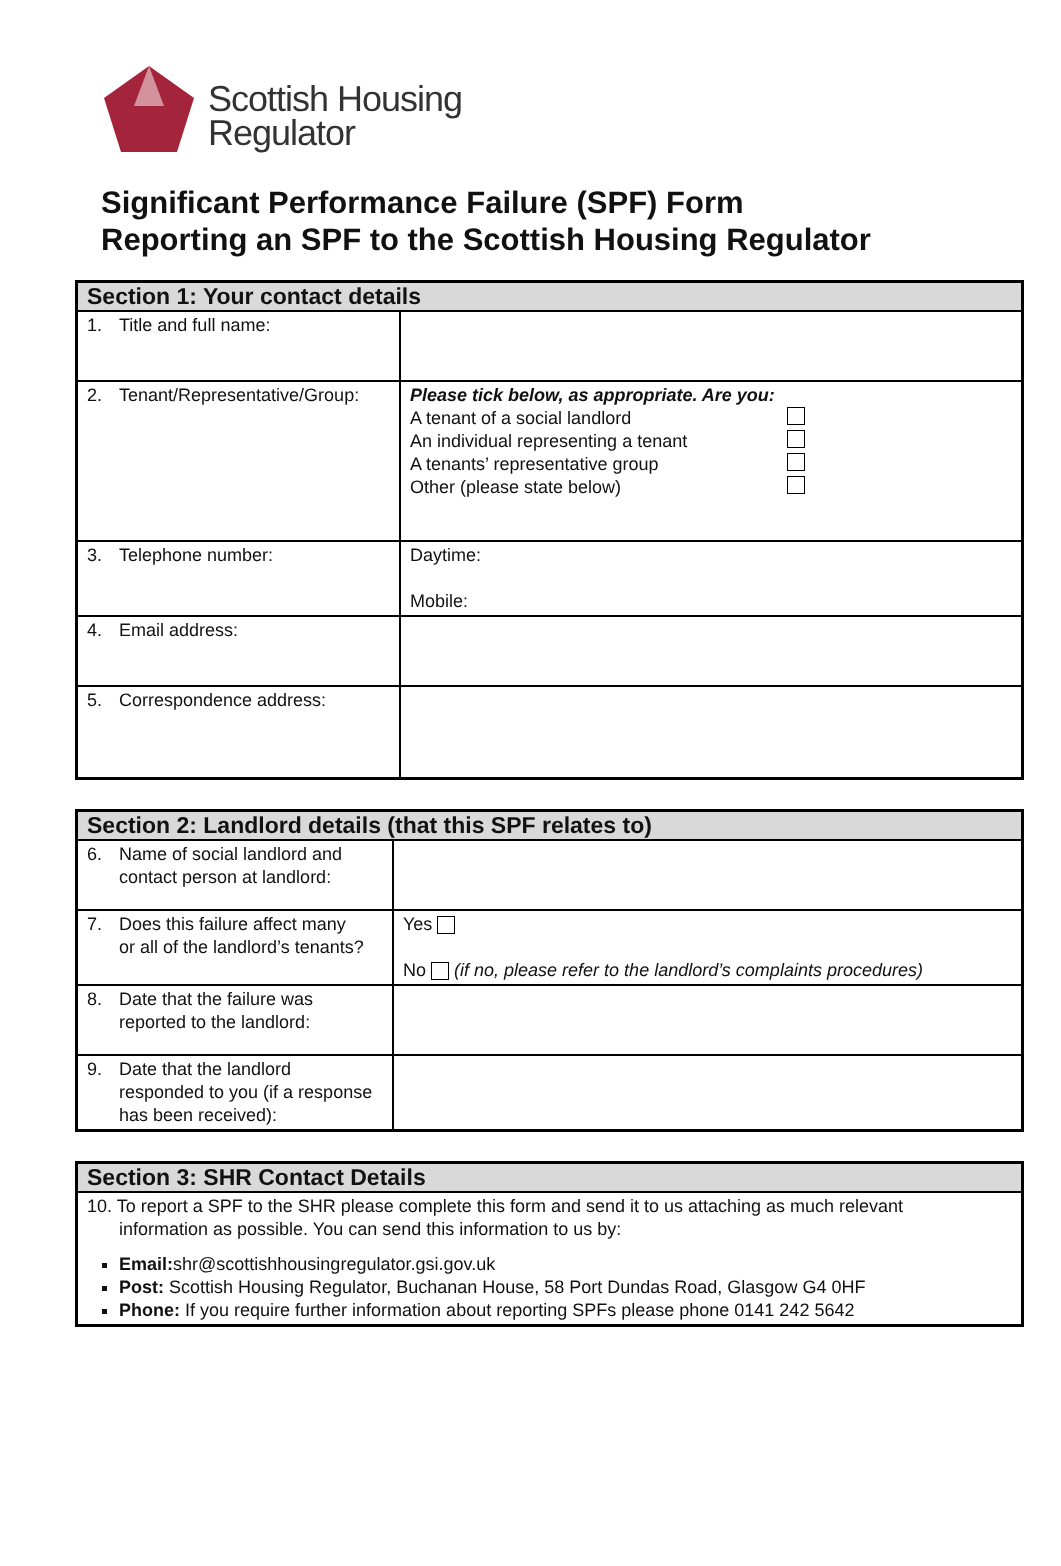Scottish Housing
Regulator
Significant Performance Failure (SPF) Form
Reporting an SPF to the Scottish Housing Regulator
| Section 1: Your contact details | |
| --- | --- |
| 1. Title and full name: | |
| 2. Tenant/Representative/Group: | Please tick below, as appropriate. Are you: A tenant of a social landlord An individual representing a tenant A tenants’ representative group Other (please state below) |
| 3. Telephone number: | Daytime: Mobile: |
| 4. Email address: | |
| 5. Correspondence address: | |
| Section 2: Landlord details (that this SPF relates to) | |
| --- | --- |
| 6. Name of social landlord and contact person at landlord: | |
| 7. Does this failure affect many or all of the landlord’s tenants? | Yes No (if no, please refer to the landlord’s complaints procedures) |
| 8. Date that the failure was reported to the landlord: | |
| 9. Date that the landlord responded to you (if a response has been received): | |
| Section 3: SHR Contact Details |
| --- |
| 10. To report a SPF to the SHR please complete this form and send it to us attaching as much relevant information as possible. You can send this information to us by: Email: shr@scottishhousingregulator.gsi.gov.uk Post: Scottish Housing Regulator, Buchanan House, 58 Port Dundas Road, Glasgow G4 0HF Phone: If you require further information about reporting SPFs please phone 0141 242 5642 |